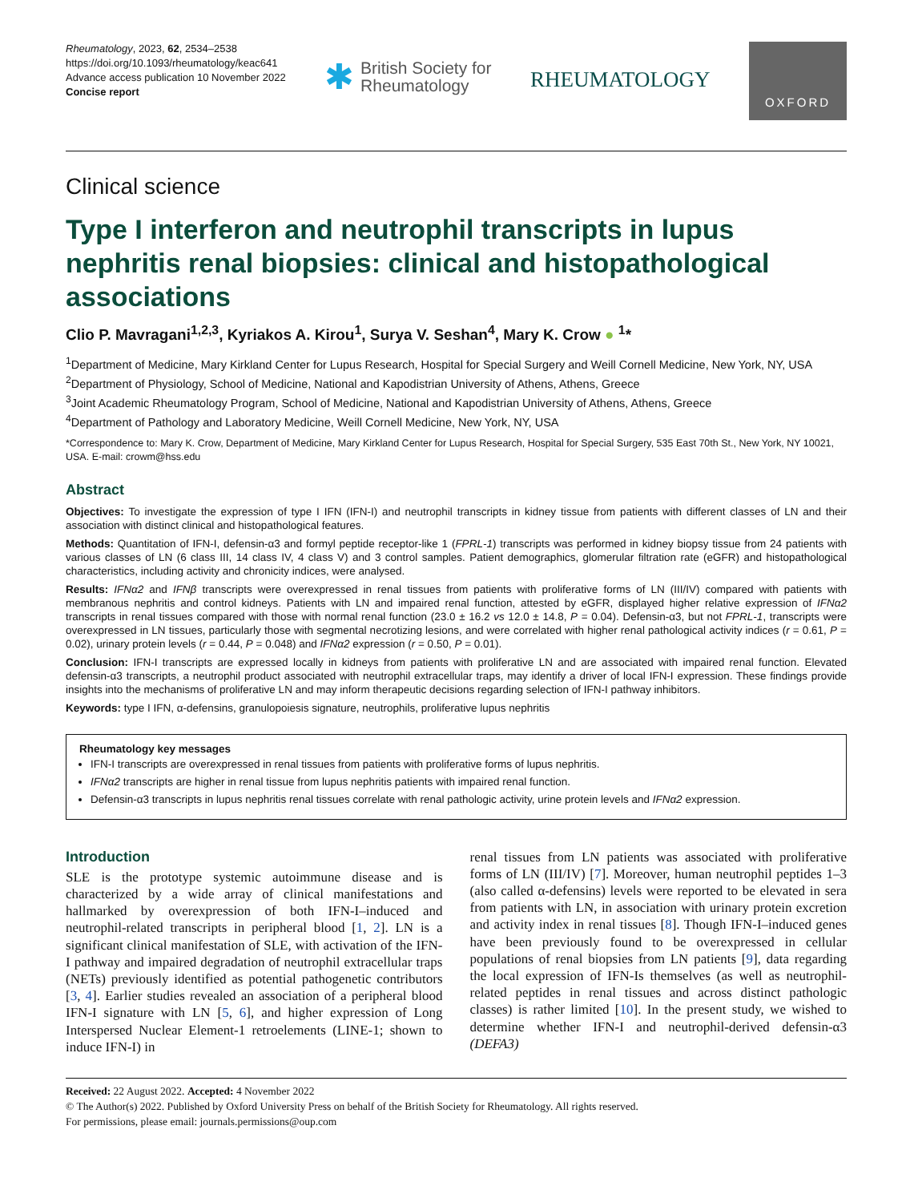Rheumatology, 2023, 62, 2534–2538
https://doi.org/10.1093/rheumatology/keac641
Advance access publication 10 November 2022
Concise report
✱ British Society for
Rheumatology
RHEUMATOLOGY
OXFORD
Clinical science
Type I interferon and neutrophil transcripts in lupus nephritis renal biopsies: clinical and histopathological associations
Clio P. Mavragani<sup>1,2,3</sup>, Kyriakos A. Kirou<sup>1</sup>, Surya V. Seshan<sup>4</sup>, Mary K. Crow ● <sup>1</sup>*
<sup>1</sup> Department of Medicine, Mary Kirkland Center for Lupus Research, Hospital for Special Surgery and Weill Cornell Medicine, New York, NY, USA
<sup>2</sup> Department of Physiology, School of Medicine, National and Kapodistrian University of Athens, Athens, Greece
<sup>3</sup> Joint Academic Rheumatology Program, School of Medicine, National and Kapodistrian University of Athens, Athens, Greece
<sup>4</sup> Department of Pathology and Laboratory Medicine, Weill Cornell Medicine, New York, NY, USA
*Correspondence to: Mary K. Crow, Department of Medicine, Mary Kirkland Center for Lupus Research, Hospital for Special Surgery, 535 East 70th St., New York, NY 10021, USA. E-mail: crowm@hss.edu
Abstract
Objectives: To investigate the expression of type I IFN (IFN-I) and neutrophil transcripts in kidney tissue from patients with different classes of LN and their association with distinct clinical and histopathological features.
Methods: Quantitation of IFN-I, defensin-α3 and formyl peptide receptor-like 1 (FPRL-1) transcripts was performed in kidney biopsy tissue from 24 patients with various classes of LN (6 class III, 14 class IV, 4 class V) and 3 control samples. Patient demographics, glomerular filtration rate (eGFR) and histopathological characteristics, including activity and chronicity indices, were analysed.
Results: IFNα2 and IFNβ transcripts were overexpressed in renal tissues from patients with proliferative forms of LN (III/IV) compared with patients with membranous nephritis and control kidneys. Patients with LN and impaired renal function, attested by eGFR, displayed higher relative expression of IFNα2 transcripts in renal tissues compared with those with normal renal function (23.0 ± 16.2 vs 12.0 ± 14.8, P = 0.04). Defensin-α3, but not FPRL-1, transcripts were overexpressed in LN tissues, particularly those with segmental necrotizing lesions, and were correlated with higher renal pathological activity indices (r = 0.61, P = 0.02), urinary protein levels (r = 0.44, P = 0.048) and IFNα2 expression (r = 0.50, P = 0.01).
Conclusion: IFN-I transcripts are expressed locally in kidneys from patients with proliferative LN and are associated with impaired renal function. Elevated defensin-α3 transcripts, a neutrophil product associated with neutrophil extracellular traps, may identify a driver of local IFN-I expression. These findings provide insights into the mechanisms of proliferative LN and may inform therapeutic decisions regarding selection of IFN-I pathway inhibitors.
Keywords: type I IFN, α-defensins, granulopoiesis signature, neutrophils, proliferative lupus nephritis
Rheumatology key messages
IFN-I transcripts are overexpressed in renal tissues from patients with proliferative forms of lupus nephritis.
IFNα2 transcripts are higher in renal tissue from lupus nephritis patients with impaired renal function.
Defensin-α3 transcripts in lupus nephritis renal tissues correlate with renal pathologic activity, urine protein levels and IFNα2 expression.
Introduction
SLE is the prototype systemic autoimmune disease and is characterized by a wide array of clinical manifestations and hallmarked by overexpression of both IFN-I–induced and neutrophil-related transcripts in peripheral blood [1, 2]. LN is a significant clinical manifestation of SLE, with activation of the IFN-I pathway and impaired degradation of neutrophil extracellular traps (NETs) previously identified as potential pathogenetic contributors [3, 4]. Earlier studies revealed an association of a peripheral blood IFN-I signature with LN [5, 6], and higher expression of Long Interspersed Nuclear Element-1 retroelements (LINE-1; shown to induce IFN-I) in
renal tissues from LN patients was associated with proliferative forms of LN (III/IV) [7]. Moreover, human neutrophil peptides 1–3 (also called α-defensins) levels were reported to be elevated in sera from patients with LN, in association with urinary protein excretion and activity index in renal tissues [8]. Though IFN-I–induced genes have been previously found to be overexpressed in cellular populations of renal biopsies from LN patients [9], data regarding the local expression of IFN-Is themselves (as well as neutrophil-related peptides in renal tissues and across distinct pathologic classes) is rather limited [10]. In the present study, we wished to determine whether IFN-I and neutrophil-derived defensin-α3 (DEFA3)
Received: 22 August 2022. Accepted: 4 November 2022
© The Author(s) 2022. Published by Oxford University Press on behalf of the British Society for Rheumatology. All rights reserved.
For permissions, please email: journals.permissions@oup.com